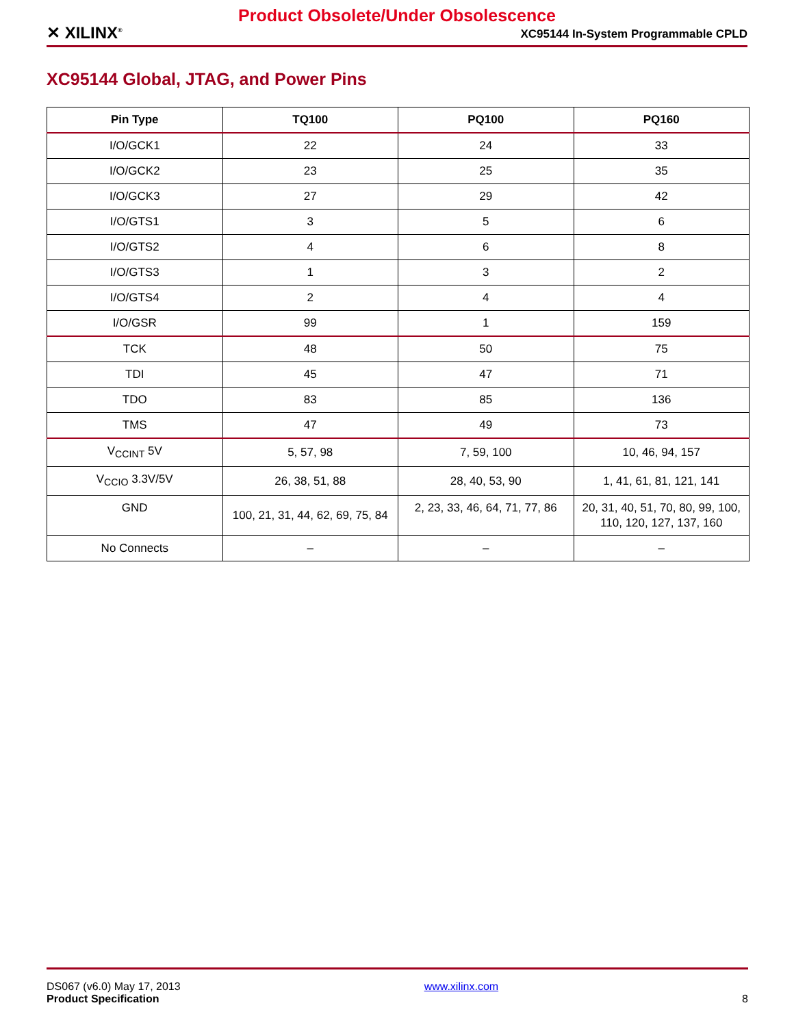Product Obsolete/Under Obsolescence
✕ XILINX<sup>®</sup> XC95144 In-System Programmable CPLD
XC95144 Global, JTAG, and Power Pins
| Pin Type | TQ100 | PQ100 | PQ160 |
| --- | --- | --- | --- |
| I/O/GCK1 | 22 | 24 | 33 |
| I/O/GCK2 | 23 | 25 | 35 |
| I/O/GCK3 | 27 | 29 | 42 |
| I/O/GTS1 | 3 | 5 | 6 |
| I/O/GTS2 | 4 | 6 | 8 |
| I/O/GTS3 | 1 | 3 | 2 |
| I/O/GTS4 | 2 | 4 | 4 |
| I/O/GSR | 99 | 1 | 159 |
| TCK | 48 | 50 | 75 |
| TDI | 45 | 47 | 71 |
| TDO | 83 | 85 | 136 |
| TMS | 47 | 49 | 73 |
| V<sub>CCINT</sub> 5V | 5, 57, 98 | 7, 59, 100 | 10, 46, 94, 157 |
| V<sub>CCIO</sub> 3.3V/5V | 26, 38, 51, 88 | 28, 40, 53, 90 | 1, 41, 61, 81, 121, 141 |
| GND | 100, 21, 31, 44, 62, 69, 75, 84 | 2, 23, 33, 46, 64, 71, 77, 86 | 20, 31, 40, 51, 70, 80, 99, 100, 110, 120, 127, 137, 160 |
| No Connects | – | – | – |
DS067 (v6.0) May 17, 2013
Product Specification
www.xilinx.com
8